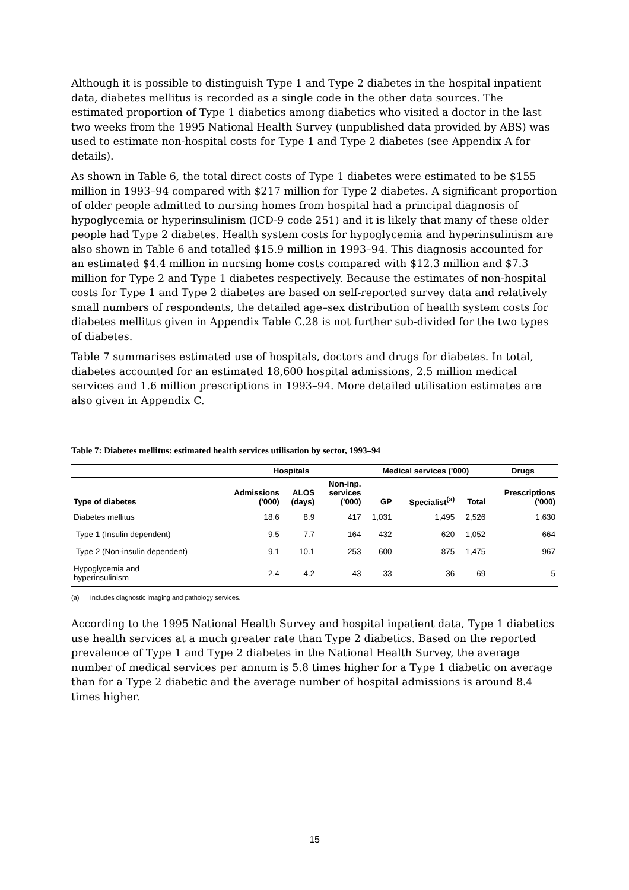Although it is possible to distinguish Type 1 and Type 2 diabetes in the hospital inpatient data, diabetes mellitus is recorded as a single code in the other data sources. The estimated proportion of Type 1 diabetics among diabetics who visited a doctor in the last two weeks from the 1995 National Health Survey (unpublished data provided by ABS) was used to estimate non-hospital costs for Type 1 and Type 2 diabetes (see Appendix A for details).
As shown in Table 6, the total direct costs of Type 1 diabetes were estimated to be $155 million in 1993–94 compared with $217 million for Type 2 diabetes. A significant proportion of older people admitted to nursing homes from hospital had a principal diagnosis of hypoglycemia or hyperinsulinism (ICD-9 code 251) and it is likely that many of these older people had Type 2 diabetes. Health system costs for hypoglycemia and hyperinsulinism are also shown in Table 6 and totalled $15.9 million in 1993–94. This diagnosis accounted for an estimated $4.4 million in nursing home costs compared with $12.3 million and $7.3 million for Type 2 and Type 1 diabetes respectively. Because the estimates of non-hospital costs for Type 1 and Type 2 diabetes are based on self-reported survey data and relatively small numbers of respondents, the detailed age–sex distribution of health system costs for diabetes mellitus given in Appendix Table C.28 is not further sub-divided for the two types of diabetes.
Table 7 summarises estimated use of hospitals, doctors and drugs for diabetes. In total, diabetes accounted for an estimated 18,600 hospital admissions, 2.5 million medical services and 1.6 million prescriptions in 1993–94. More detailed utilisation estimates are also given in Appendix C.
Table 7: Diabetes mellitus: estimated health services utilisation by sector, 1993–94
| | Hospitals | | | Medical services ('000) | | | Drugs |
| --- | --- | --- | --- | --- | --- | --- | --- |
| Type of diabetes | Admissions ('000) | ALOS (days) | Non-inp. services ('000) | GP | Specialist<sup>(a)</sup> | Total | Prescriptions ('000) |
| Diabetes mellitus | 18.6 | 8.9 | 417 | 1,031 | 1,495 | 2,526 | 1,630 |
| Type 1 (Insulin dependent) | 9.5 | 7.7 | 164 | 432 | 620 | 1,052 | 664 |
| Type 2 (Non-insulin dependent) | 9.1 | 10.1 | 253 | 600 | 875 | 1,475 | 967 |
| Hypoglycemia and hyperinsulinism | 2.4 | 4.2 | 43 | 33 | 36 | 69 | 5 |
(a) Includes diagnostic imaging and pathology services.
According to the 1995 National Health Survey and hospital inpatient data, Type 1 diabetics use health services at a much greater rate than Type 2 diabetics. Based on the reported prevalence of Type 1 and Type 2 diabetes in the National Health Survey, the average number of medical services per annum is 5.8 times higher for a Type 1 diabetic on average than for a Type 2 diabetic and the average number of hospital admissions is around 8.4 times higher.
15